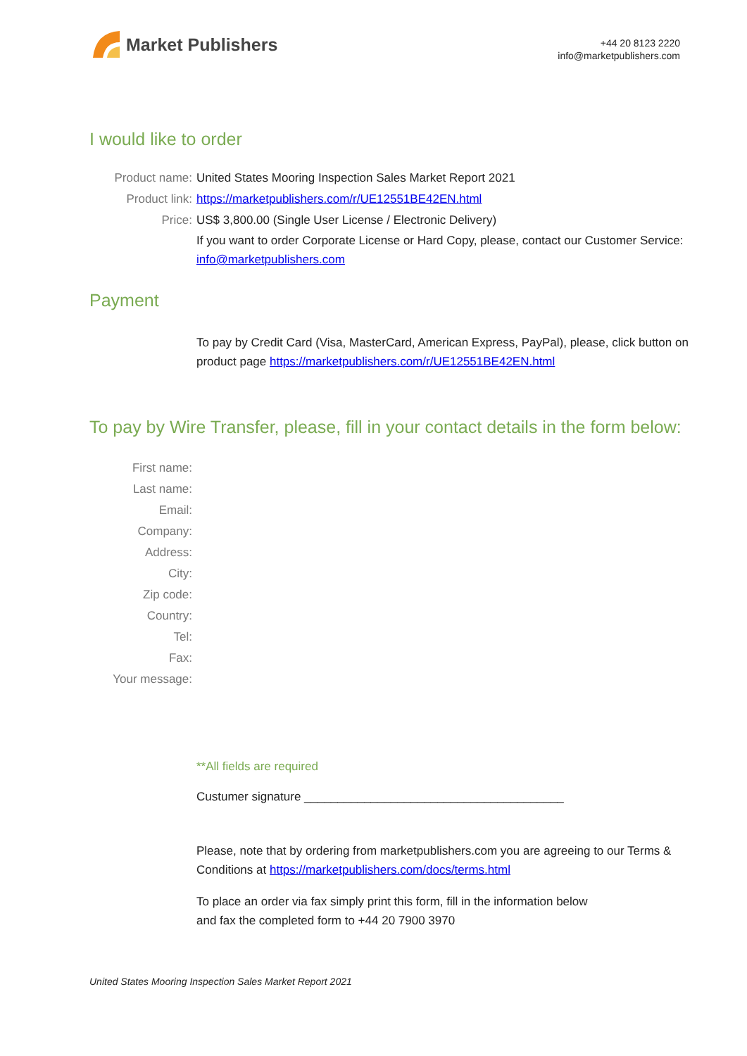Market Publishers
+44 20 8123 2220
info@marketpublishers.com
I would like to order
Product name: United States Mooring Inspection Sales Market Report 2021
Product link: https://marketpublishers.com/r/UE12551BE42EN.html
Price: US$ 3,800.00 (Single User License / Electronic Delivery)
If you want to order Corporate License or Hard Copy, please, contact our Customer Service:
info@marketpublishers.com
Payment
To pay by Credit Card (Visa, MasterCard, American Express, PayPal), please, click button on product page https://marketpublishers.com/r/UE12551BE42EN.html
To pay by Wire Transfer, please, fill in your contact details in the form below:
First name:
Last name:
Email:
Company:
Address:
City:
Zip code:
Country:
Tel:
Fax:
Your message:
**All fields are required
Custumer signature _______________________________________
Please, note that by ordering from marketpublishers.com you are agreeing to our Terms & Conditions at https://marketpublishers.com/docs/terms.html
To place an order via fax simply print this form, fill in the information below
and fax the completed form to +44 20 7900 3970
United States Mooring Inspection Sales Market Report 2021